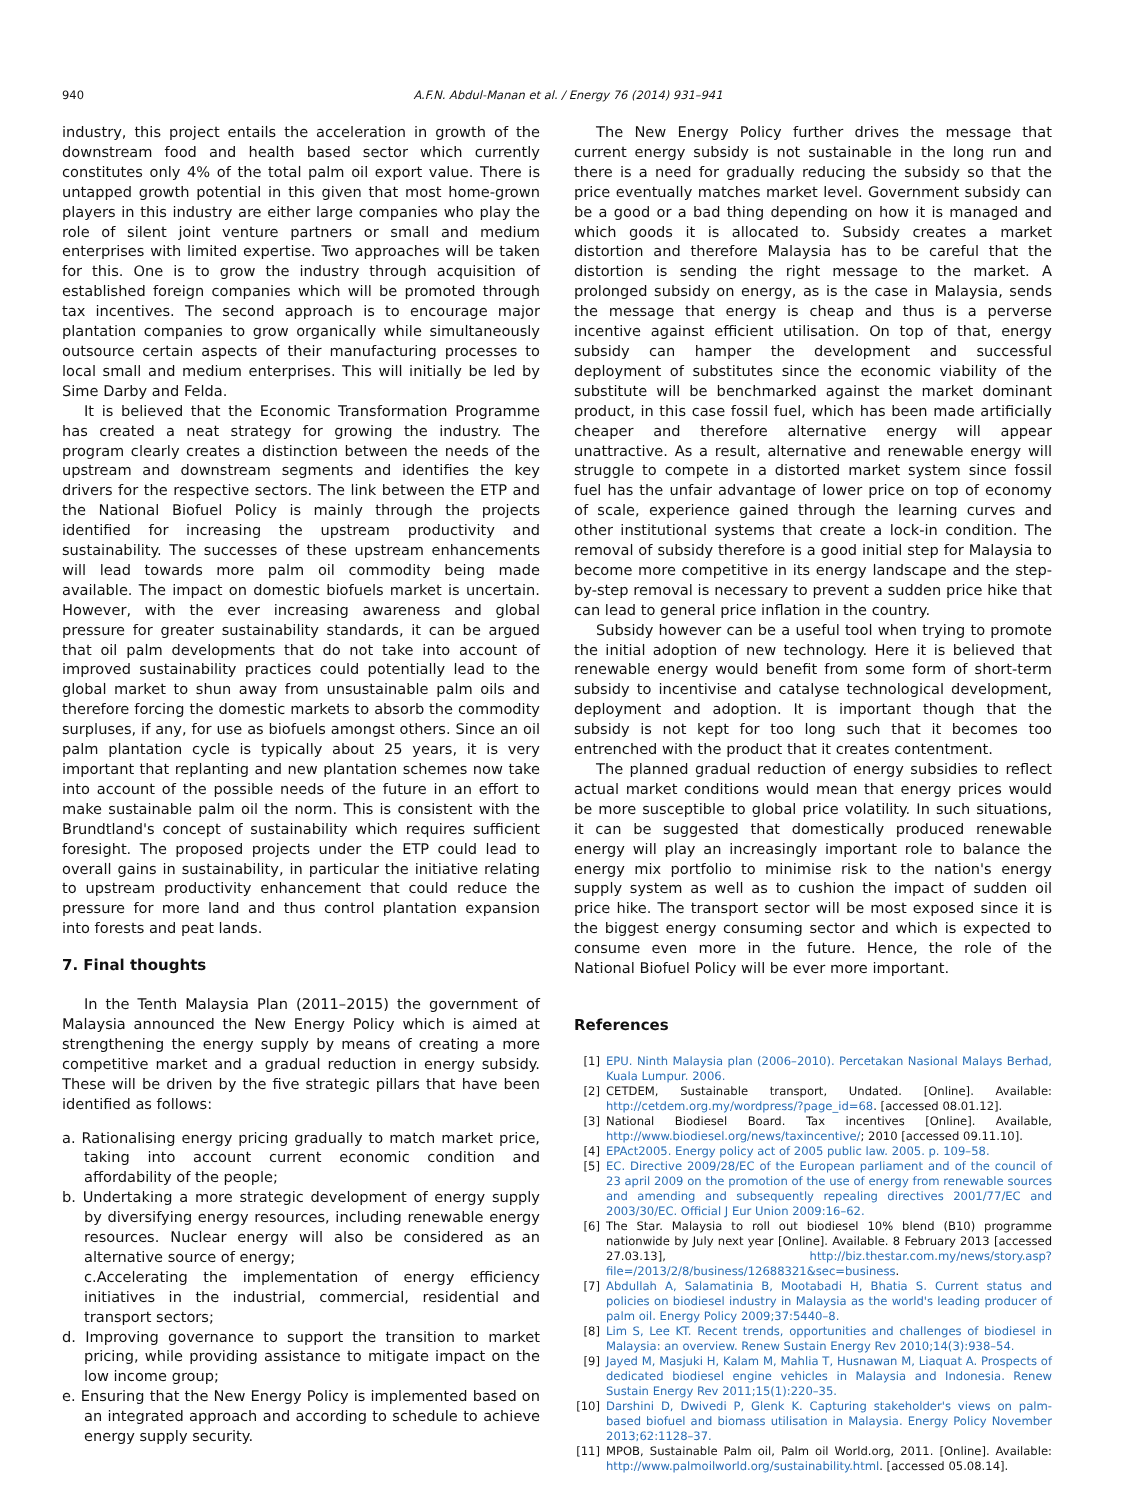940 A.F.N. Abdul-Manan et al. / Energy 76 (2014) 931–941
industry, this project entails the acceleration in growth of the downstream food and health based sector which currently constitutes only 4% of the total palm oil export value. There is untapped growth potential in this given that most home-grown players in this industry are either large companies who play the role of silent joint venture partners or small and medium enterprises with limited expertise. Two approaches will be taken for this. One is to grow the industry through acquisition of established foreign companies which will be promoted through tax incentives. The second approach is to encourage major plantation companies to grow organically while simultaneously outsource certain aspects of their manufacturing processes to local small and medium enterprises. This will initially be led by Sime Darby and Felda.
It is believed that the Economic Transformation Programme has created a neat strategy for growing the industry. The program clearly creates a distinction between the needs of the upstream and downstream segments and identifies the key drivers for the respective sectors. The link between the ETP and the National Biofuel Policy is mainly through the projects identified for increasing the upstream productivity and sustainability. The successes of these upstream enhancements will lead towards more palm oil commodity being made available. The impact on domestic biofuels market is uncertain. However, with the ever increasing awareness and global pressure for greater sustainability standards, it can be argued that oil palm developments that do not take into account of improved sustainability practices could potentially lead to the global market to shun away from unsustainable palm oils and therefore forcing the domestic markets to absorb the commodity surpluses, if any, for use as biofuels amongst others. Since an oil palm plantation cycle is typically about 25 years, it is very important that replanting and new plantation schemes now take into account of the possible needs of the future in an effort to make sustainable palm oil the norm. This is consistent with the Brundtland's concept of sustainability which requires sufficient foresight. The proposed projects under the ETP could lead to overall gains in sustainability, in particular the initiative relating to upstream productivity enhancement that could reduce the pressure for more land and thus control plantation expansion into forests and peat lands.
7. Final thoughts
In the Tenth Malaysia Plan (2011–2015) the government of Malaysia announced the New Energy Policy which is aimed at strengthening the energy supply by means of creating a more competitive market and a gradual reduction in energy subsidy. These will be driven by the five strategic pillars that have been identified as follows:
a. Rationalising energy pricing gradually to match market price, taking into account current economic condition and affordability of the people;
b. Undertaking a more strategic development of energy supply by diversifying energy resources, including renewable energy resources. Nuclear energy will also be considered as an alternative source of energy;
c.Accelerating the implementation of energy efficiency initiatives in the industrial, commercial, residential and transport sectors;
d. Improving governance to support the transition to market pricing, while providing assistance to mitigate impact on the low income group;
e. Ensuring that the New Energy Policy is implemented based on an integrated approach and according to schedule to achieve energy supply security.
The New Energy Policy further drives the message that current energy subsidy is not sustainable in the long run and there is a need for gradually reducing the subsidy so that the price eventually matches market level. Government subsidy can be a good or a bad thing depending on how it is managed and which goods it is allocated to. Subsidy creates a market distortion and therefore Malaysia has to be careful that the distortion is sending the right message to the market. A prolonged subsidy on energy, as is the case in Malaysia, sends the message that energy is cheap and thus is a perverse incentive against efficient utilisation. On top of that, energy subsidy can hamper the development and successful deployment of substitutes since the economic viability of the substitute will be benchmarked against the market dominant product, in this case fossil fuel, which has been made artificially cheaper and therefore alternative energy will appear unattractive. As a result, alternative and renewable energy will struggle to compete in a distorted market system since fossil fuel has the unfair advantage of lower price on top of economy of scale, experience gained through the learning curves and other institutional systems that create a lock-in condition. The removal of subsidy therefore is a good initial step for Malaysia to become more competitive in its energy landscape and the step-by-step removal is necessary to prevent a sudden price hike that can lead to general price inflation in the country.
Subsidy however can be a useful tool when trying to promote the initial adoption of new technology. Here it is believed that renewable energy would benefit from some form of short-term subsidy to incentivise and catalyse technological development, deployment and adoption. It is important though that the subsidy is not kept for too long such that it becomes too entrenched with the product that it creates contentment.
The planned gradual reduction of energy subsidies to reflect actual market conditions would mean that energy prices would be more susceptible to global price volatility. In such situations, it can be suggested that domestically produced renewable energy will play an increasingly important role to balance the energy mix portfolio to minimise risk to the nation's energy supply system as well as to cushion the impact of sudden oil price hike. The transport sector will be most exposed since it is the biggest energy consuming sector and which is expected to consume even more in the future. Hence, the role of the National Biofuel Policy will be ever more important.
References
[1] EPU. Ninth Malaysia plan (2006–2010). Percetakan Nasional Malays Berhad, Kuala Lumpur. 2006.
[2] CETDEM, Sustainable transport, Undated. [Online]. Available: http://cetdem.org.my/wordpress/?page_id=68. [accessed 08.01.12].
[3] National Biodiesel Board. Tax incentives [Online]. Available, http://www.biodiesel.org/news/taxincentive/; 2010 [accessed 09.11.10].
[4] EPAct2005. Energy policy act of 2005 public law. 2005. p. 109–58.
[5] EC. Directive 2009/28/EC of the European parliament and of the council of 23 april 2009 on the promotion of the use of energy from renewable sources and amending and subsequently repealing directives 2001/77/EC and 2003/30/EC. Official J Eur Union 2009:16–62.
[6] The Star. Malaysia to roll out biodiesel 10% blend (B10) programme nationwide by July next year [Online]. Available. 8 February 2013 [accessed 27.03.13], http://biz.thestar.com.my/news/story.asp?file=/2013/2/8/business/12688321&sec=business.
[7] Abdullah A, Salamatinia B, Mootabadi H, Bhatia S. Current status and policies on biodiesel industry in Malaysia as the world's leading producer of palm oil. Energy Policy 2009;37:5440–8.
[8] Lim S, Lee KT. Recent trends, opportunities and challenges of biodiesel in Malaysia: an overview. Renew Sustain Energy Rev 2010;14(3):938–54.
[9] Jayed M, Masjuki H, Kalam M, Mahlia T, Husnawan M, Liaquat A. Prospects of dedicated biodiesel engine vehicles in Malaysia and Indonesia. Renew Sustain Energy Rev 2011;15(1):220–35.
[10] Darshini D, Dwivedi P, Glenk K. Capturing stakeholder's views on palm-based biofuel and biomass utilisation in Malaysia. Energy Policy November 2013;62:1128–37.
[11] MPOB, Sustainable Palm oil, Palm oil World.org, 2011. [Online]. Available: http://www.palmoilworld.org/sustainability.html. [accessed 05.08.14].